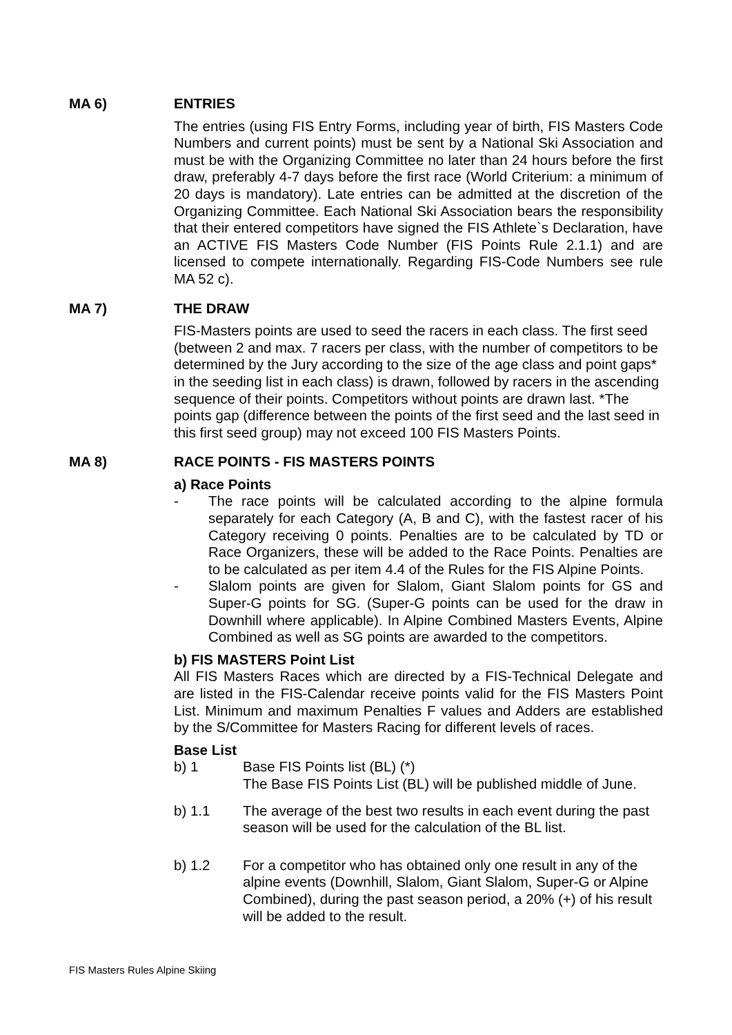MA 6) ENTRIES
The entries (using FIS Entry Forms, including year of birth, FIS Masters Code Numbers and current points) must be sent by a National Ski Association and must be with the Organizing Committee no later than 24 hours before the first draw, preferably 4-7 days before the first race (World Criterium: a minimum of 20 days is mandatory). Late entries can be admitted at the discretion of the Organizing Committee. Each National Ski Association bears the responsibility that their entered competitors have signed the FIS Athlete`s Declaration, have an ACTIVE FIS Masters Code Number (FIS Points Rule 2.1.1) and are licensed to compete internationally. Regarding FIS-Code Numbers see rule MA 52 c).
MA 7) THE DRAW
FIS-Masters points are used to seed the racers in each class. The first seed (between 2 and max. 7 racers per class, with the number of competitors to be determined by the Jury according to the size of the age class and point gaps* in the seeding list in each class) is drawn, followed by racers in the ascending sequence of their points. Competitors without points are drawn last. *The points gap (difference between the points of the first seed and the last seed in this first seed group) may not exceed 100 FIS Masters Points.
MA 8) RACE POINTS - FIS MASTERS POINTS
a) Race Points
- The race points will be calculated according to the alpine formula separately for each Category (A, B and C), with the fastest racer of his Category receiving 0 points. Penalties are to be calculated by TD or Race Organizers, these will be added to the Race Points. Penalties are to be calculated as per item 4.4 of the Rules for the FIS Alpine Points.
- Slalom points are given for Slalom, Giant Slalom points for GS and Super-G points for SG. (Super-G points can be used for the draw in Downhill where applicable). In Alpine Combined Masters Events, Alpine Combined as well as SG points are awarded to the competitors.
b) FIS MASTERS Point List
All FIS Masters Races which are directed by a FIS-Technical Delegate and are listed in the FIS-Calendar receive points valid for the FIS Masters Point List. Minimum and maximum Penalties F values and Adders are established by the S/Committee for Masters Racing for different levels of races.
Base List
b) 1 Base FIS Points list (BL) (*)
The Base FIS Points List (BL) will be published middle of June.
b) 1.1 The average of the best two results in each event during the past season will be used for the calculation of the BL list.
b) 1.2 For a competitor who has obtained only one result in any of the alpine events (Downhill, Slalom, Giant Slalom, Super-G or Alpine Combined), during the past season period, a 20% (+) of his result will be added to the result.
FIS Masters Rules Alpine Skiing